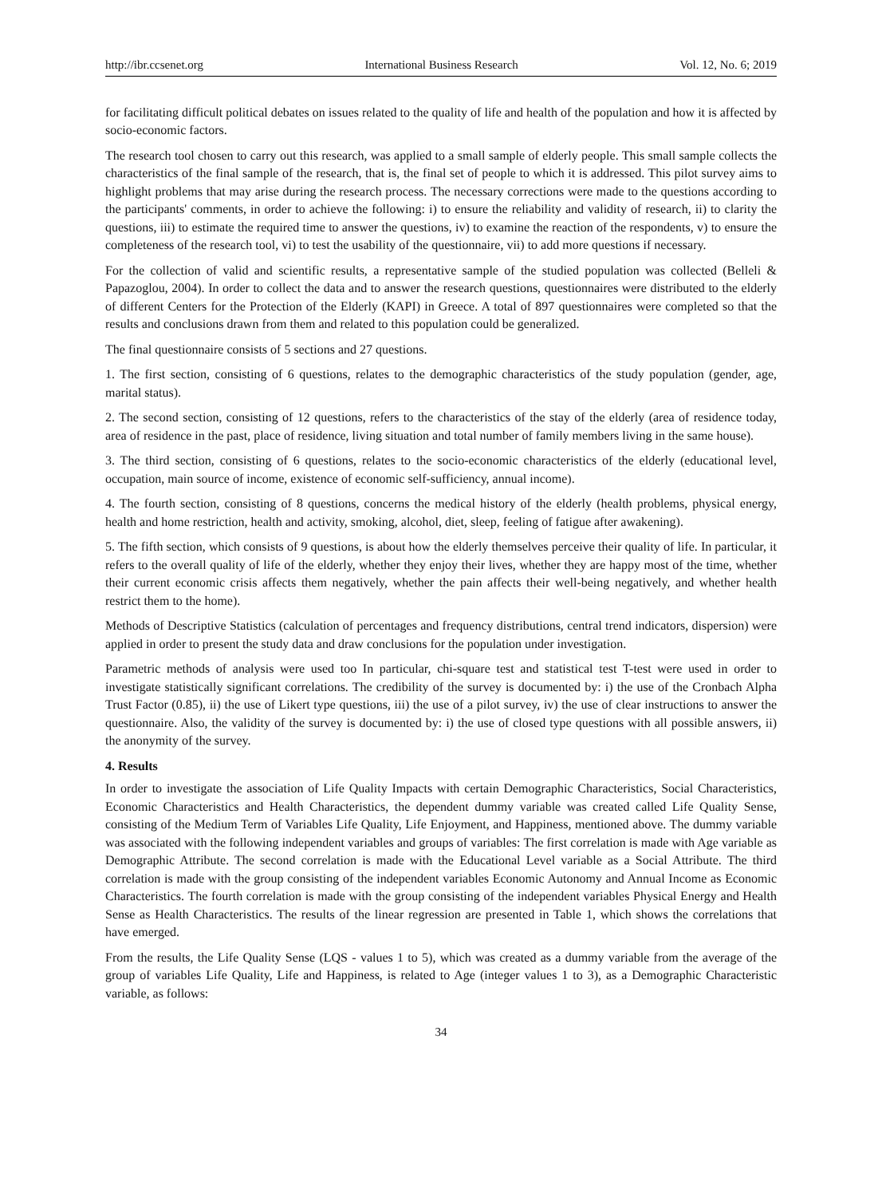http://ibr.ccsenet.org International Business Research Vol. 12, No. 6; 2019
for facilitating difficult political debates on issues related to the quality of life and health of the population and how it is affected by socio-economic factors.
The research tool chosen to carry out this research, was applied to a small sample of elderly people. This small sample collects the characteristics of the final sample of the research, that is, the final set of people to which it is addressed. This pilot survey aims to highlight problems that may arise during the research process. The necessary corrections were made to the questions according to the participants' comments, in order to achieve the following: i) to ensure the reliability and validity of research, ii) to clarity the questions, iii) to estimate the required time to answer the questions, iv) to examine the reaction of the respondents, v) to ensure the completeness of the research tool, vi) to test the usability of the questionnaire, vii) to add more questions if necessary.
For the collection of valid and scientific results, a representative sample of the studied population was collected (Belleli & Papazoglou, 2004). In order to collect the data and to answer the research questions, questionnaires were distributed to the elderly of different Centers for the Protection of the Elderly (KAPI) in Greece. A total of 897 questionnaires were completed so that the results and conclusions drawn from them and related to this population could be generalized.
The final questionnaire consists of 5 sections and 27 questions.
1. The first section, consisting of 6 questions, relates to the demographic characteristics of the study population (gender, age, marital status).
2. The second section, consisting of 12 questions, refers to the characteristics of the stay of the elderly (area of residence today, area of residence in the past, place of residence, living situation and total number of family members living in the same house).
3. The third section, consisting of 6 questions, relates to the socio-economic characteristics of the elderly (educational level, occupation, main source of income, existence of economic self-sufficiency, annual income).
4. The fourth section, consisting of 8 questions, concerns the medical history of the elderly (health problems, physical energy, health and home restriction, health and activity, smoking, alcohol, diet, sleep, feeling of fatigue after awakening).
5. The fifth section, which consists of 9 questions, is about how the elderly themselves perceive their quality of life. In particular, it refers to the overall quality of life of the elderly, whether they enjoy their lives, whether they are happy most of the time, whether their current economic crisis affects them negatively, whether the pain affects their well-being negatively, and whether health restrict them to the home).
Methods of Descriptive Statistics (calculation of percentages and frequency distributions, central trend indicators, dispersion) were applied in order to present the study data and draw conclusions for the population under investigation.
Parametric methods of analysis were used too In particular, chi-square test and statistical test T-test were used in order to investigate statistically significant correlations. The credibility of the survey is documented by: i) the use of the Cronbach Alpha Trust Factor (0.85), ii) the use of Likert type questions, iii) the use of a pilot survey, iv) the use of clear instructions to answer the questionnaire. Also, the validity of the survey is documented by: i) the use of closed type questions with all possible answers, ii) the anonymity of the survey.
4. Results
In order to investigate the association of Life Quality Impacts with certain Demographic Characteristics, Social Characteristics, Economic Characteristics and Health Characteristics, the dependent dummy variable was created called Life Quality Sense, consisting of the Medium Term of Variables Life Quality, Life Enjoyment, and Happiness, mentioned above. The dummy variable was associated with the following independent variables and groups of variables: The first correlation is made with Age variable as Demographic Attribute. The second correlation is made with the Educational Level variable as a Social Attribute. The third correlation is made with the group consisting of the independent variables Economic Autonomy and Annual Income as Economic Characteristics. The fourth correlation is made with the group consisting of the independent variables Physical Energy and Health Sense as Health Characteristics. The results of the linear regression are presented in Table 1, which shows the correlations that have emerged.
From the results, the Life Quality Sense (LQS - values 1 to 5), which was created as a dummy variable from the average of the group of variables Life Quality, Life and Happiness, is related to Age (integer values 1 to 3), as a Demographic Characteristic variable, as follows:
34